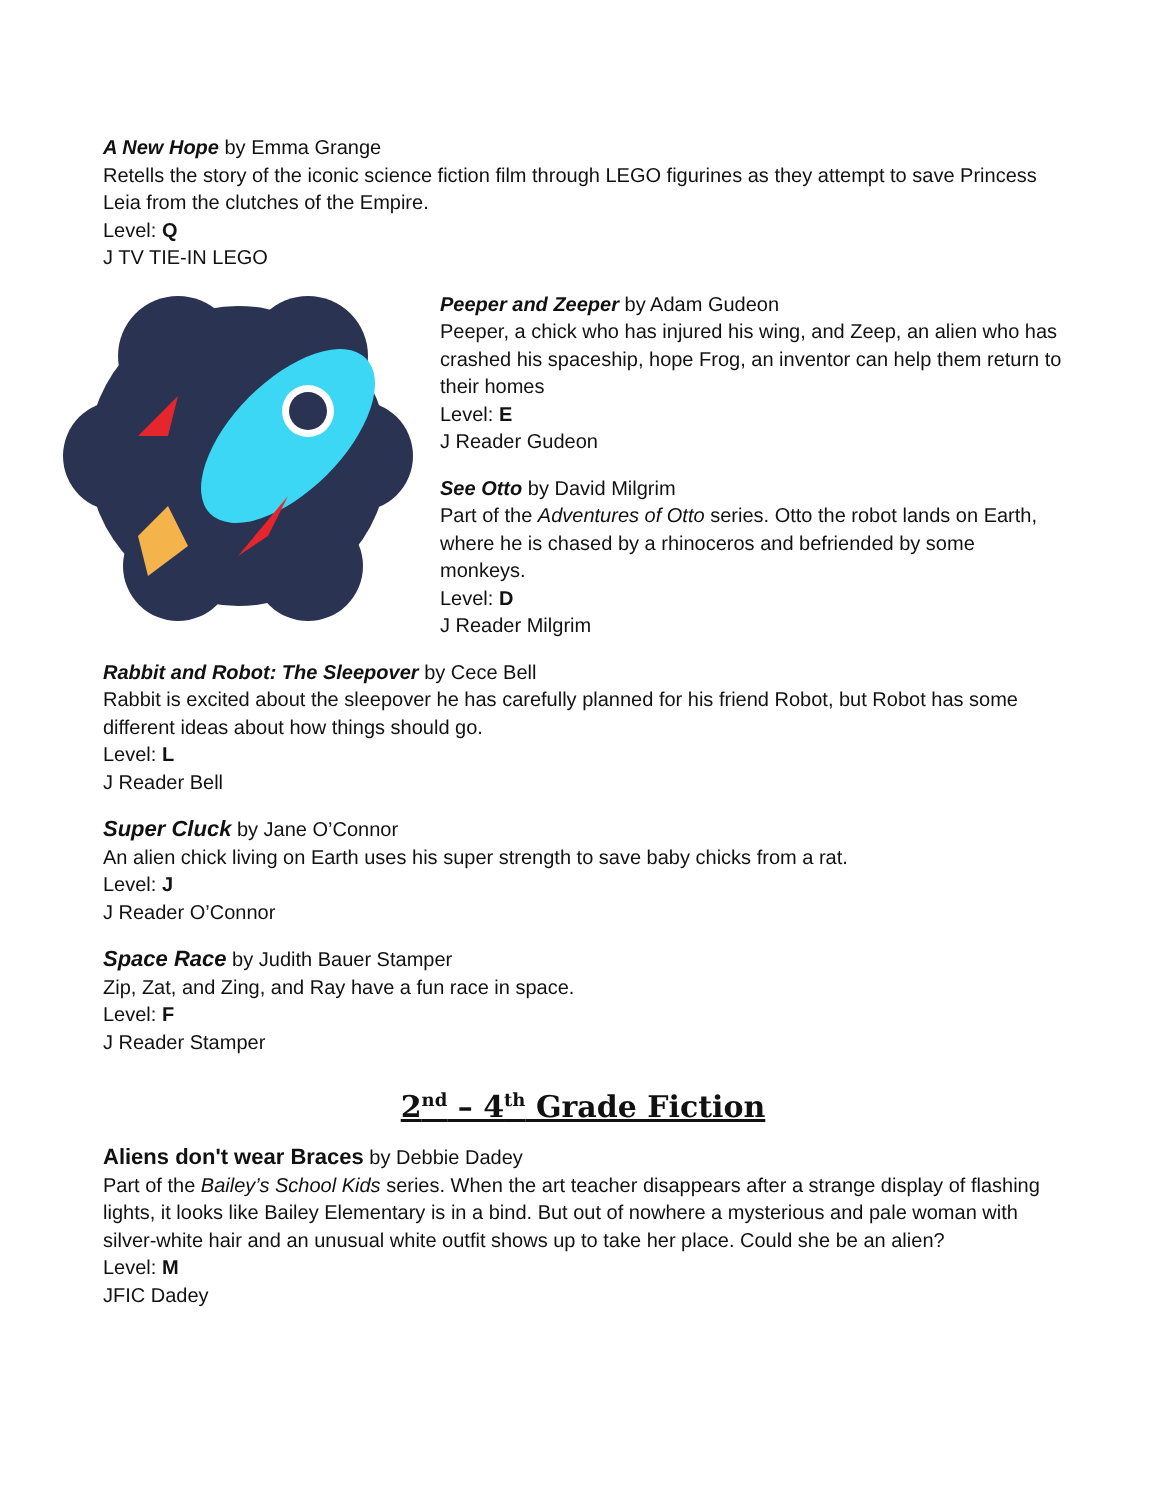A New Hope by Emma Grange
Retells the story of the iconic science fiction film through LEGO figurines as they attempt to save Princess Leia from the clutches of the Empire.
Level: Q
J TV TIE-IN LEGO
Peeper and Zeeper by Adam Gudeon
Peeper, a chick who has injured his wing, and Zeep, an alien who has crashed his spaceship, hope Frog, an inventor can help them return to their homes
Level: E
J Reader Gudeon
See Otto by David Milgrim
Part of the Adventures of Otto series. Otto the robot lands on Earth, where he is chased by a rhinoceros and befriended by some monkeys.
Level: D
J Reader Milgrim
Rabbit and Robot: The Sleepover by Cece Bell
Rabbit is excited about the sleepover he has carefully planned for his friend Robot, but Robot has some different ideas about how things should go.
Level: L
J Reader Bell
Super Cluck by Jane O’Connor
An alien chick living on Earth uses his super strength to save baby chicks from a rat.
Level: J
J Reader O’Connor
Space Race by Judith Bauer Stamper
Zip, Zat, and Zing, and Ray have a fun race in space.
Level: F
J Reader Stamper
2<sup>nd</sup> – 4<sup>th</sup> Grade Fiction
Aliens don't wear Braces by Debbie Dadey
Part of the Bailey’s School Kids series. When the art teacher disappears after a strange display of flashing lights, it looks like Bailey Elementary is in a bind. But out of nowhere a mysterious and pale woman with silver-white hair and an unusual white outfit shows up to take her place. Could she be an alien?
Level: M
JFIC Dadey